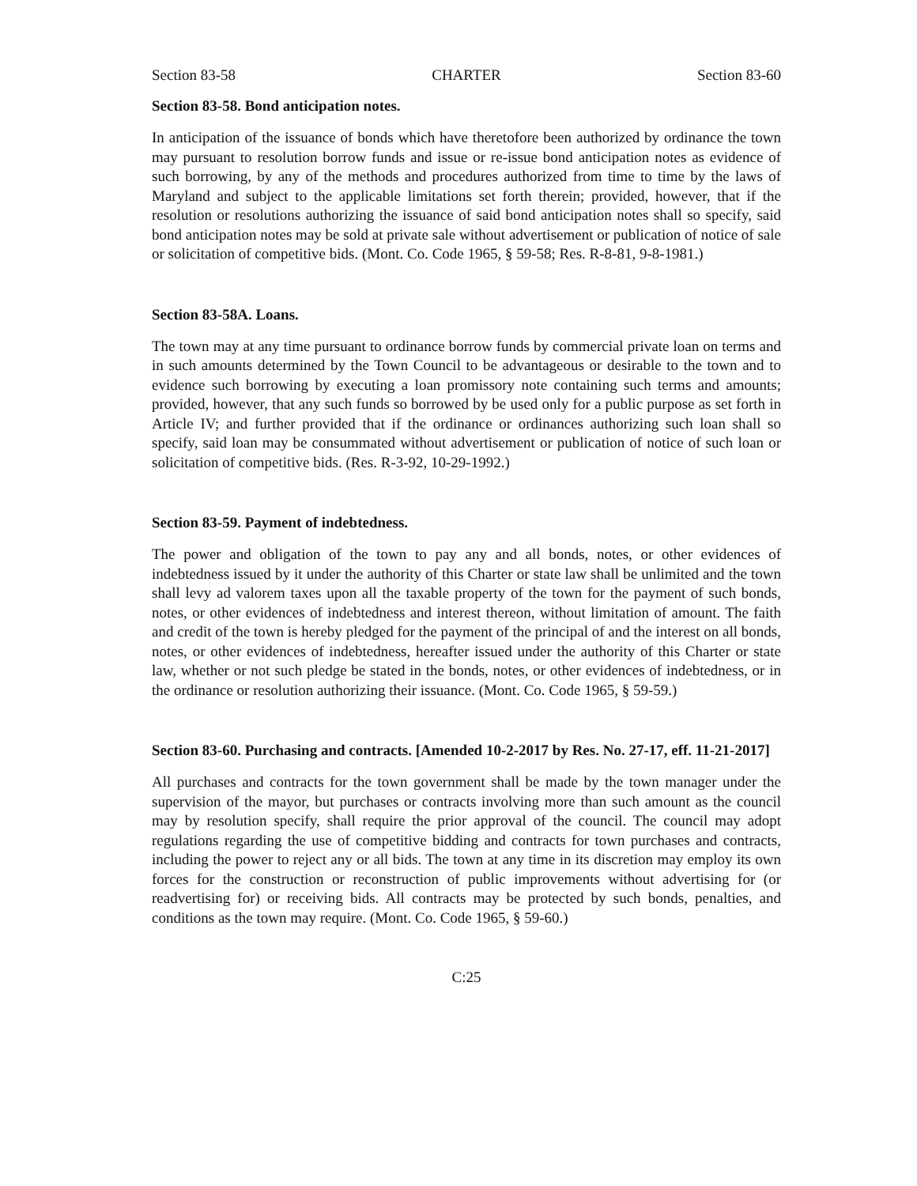Section 83-58 CHARTER Section 83-60
Section 83-58. Bond anticipation notes.
In anticipation of the issuance of bonds which have theretofore been authorized by ordinance the town may pursuant to resolution borrow funds and issue or re-issue bond anticipation notes as evidence of such borrowing, by any of the methods and procedures authorized from time to time by the laws of Maryland and subject to the applicable limitations set forth therein; provided, however, that if the resolution or resolutions authorizing the issuance of said bond anticipation notes shall so specify, said bond anticipation notes may be sold at private sale without advertisement or publication of notice of sale or solicitation of competitive bids. (Mont. Co. Code 1965, § 59-58; Res. R-8-81, 9-8-1981.)
Section 83-58A. Loans.
The town may at any time pursuant to ordinance borrow funds by commercial private loan on terms and in such amounts determined by the Town Council to be advantageous or desirable to the town and to evidence such borrowing by executing a loan promissory note containing such terms and amounts; provided, however, that any such funds so borrowed by be used only for a public purpose as set forth in Article IV; and further provided that if the ordinance or ordinances authorizing such loan shall so specify, said loan may be consummated without advertisement or publication of notice of such loan or solicitation of competitive bids. (Res. R-3-92, 10-29-1992.)
Section 83-59. Payment of indebtedness.
The power and obligation of the town to pay any and all bonds, notes, or other evidences of indebtedness issued by it under the authority of this Charter or state law shall be unlimited and the town shall levy ad valorem taxes upon all the taxable property of the town for the payment of such bonds, notes, or other evidences of indebtedness and interest thereon, without limitation of amount. The faith and credit of the town is hereby pledged for the payment of the principal of and the interest on all bonds, notes, or other evidences of indebtedness, hereafter issued under the authority of this Charter or state law, whether or not such pledge be stated in the bonds, notes, or other evidences of indebtedness, or in the ordinance or resolution authorizing their issuance. (Mont. Co. Code 1965, § 59-59.)
Section 83-60. Purchasing and contracts. [Amended 10-2-2017 by Res. No. 27-17, eff. 11-21-2017]
All purchases and contracts for the town government shall be made by the town manager under the supervision of the mayor, but purchases or contracts involving more than such amount as the council may by resolution specify, shall require the prior approval of the council. The council may adopt regulations regarding the use of competitive bidding and contracts for town purchases and contracts, including the power to reject any or all bids. The town at any time in its discretion may employ its own forces for the construction or reconstruction of public improvements without advertising for (or readvertising for) or receiving bids. All contracts may be protected by such bonds, penalties, and conditions as the town may require. (Mont. Co. Code 1965, § 59-60.)
C:25